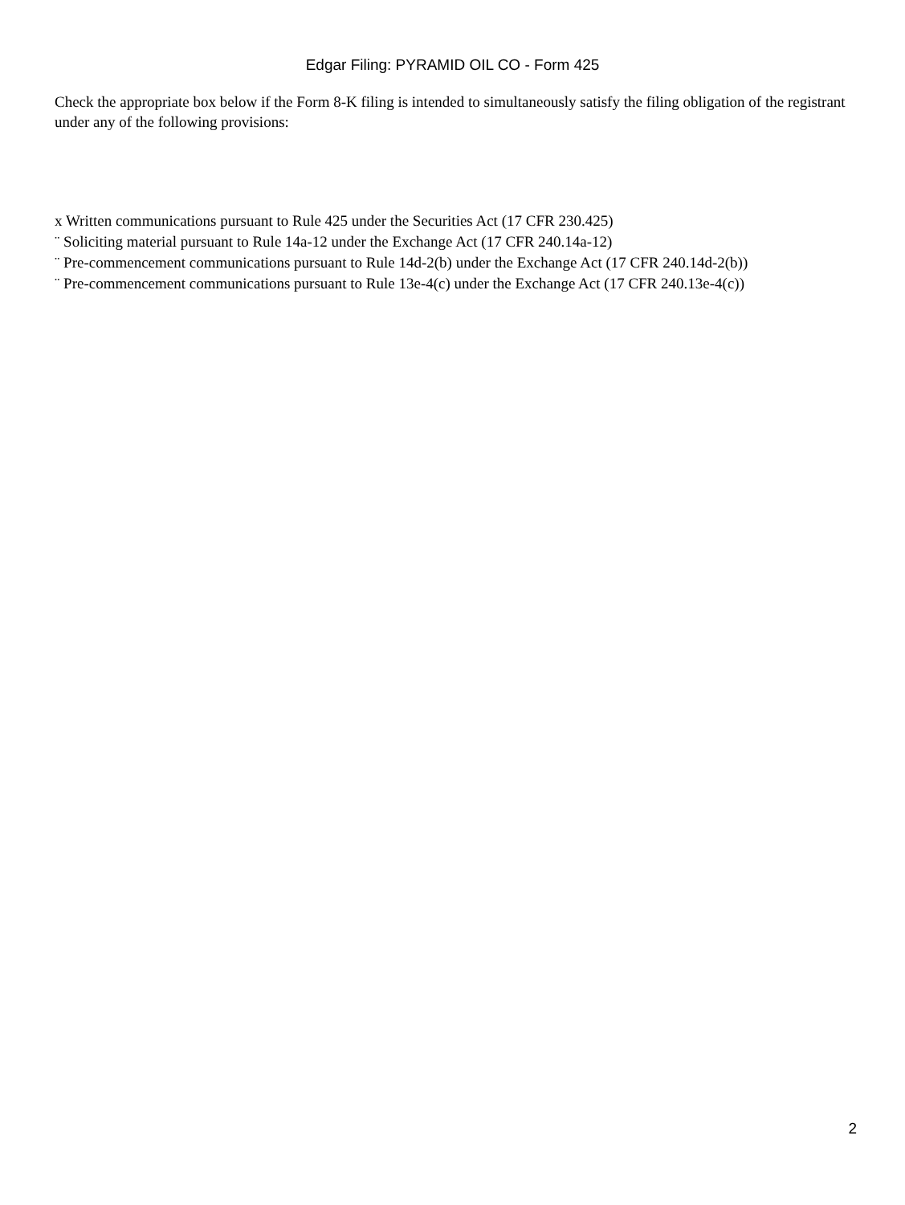Edgar Filing: PYRAMID OIL CO - Form 425
Check the appropriate box below if the Form 8-K filing is intended to simultaneously satisfy the filing obligation of the registrant under any of the following provisions:
x Written communications pursuant to Rule 425 under the Securities Act (17 CFR 230.425)
¨ Soliciting material pursuant to Rule 14a-12 under the Exchange Act (17 CFR 240.14a-12)
¨ Pre-commencement communications pursuant to Rule 14d-2(b) under the Exchange Act (17 CFR 240.14d-2(b))
¨ Pre-commencement communications pursuant to Rule 13e-4(c) under the Exchange Act (17 CFR 240.13e-4(c))
2